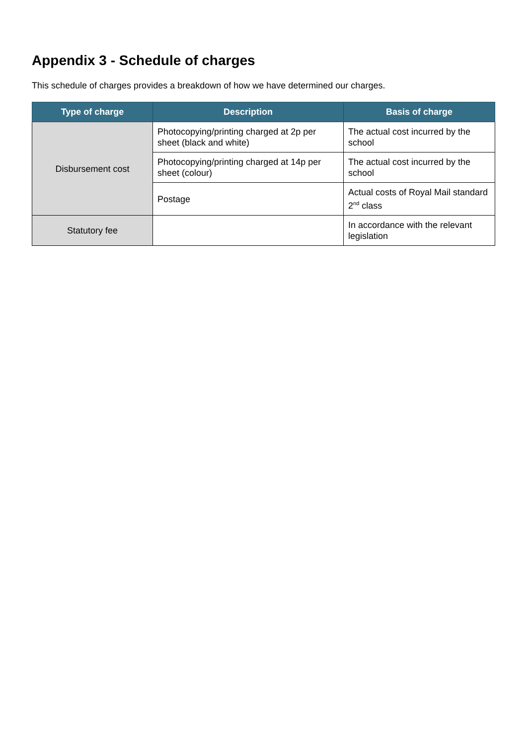Appendix 3 - Schedule of charges
This schedule of charges provides a breakdown of how we have determined our charges.
| Type of charge | Description | Basis of charge |
| --- | --- | --- |
| Disbursement cost | Photocopying/printing charged at 2p per sheet (black and white) | The actual cost incurred by the school |
| | Photocopying/printing charged at 14p per sheet (colour) | The actual cost incurred by the school |
| | Postage | Actual costs of Royal Mail standard 2<sup>nd</sup> class |
| Statutory fee | | In accordance with the relevant legislation |